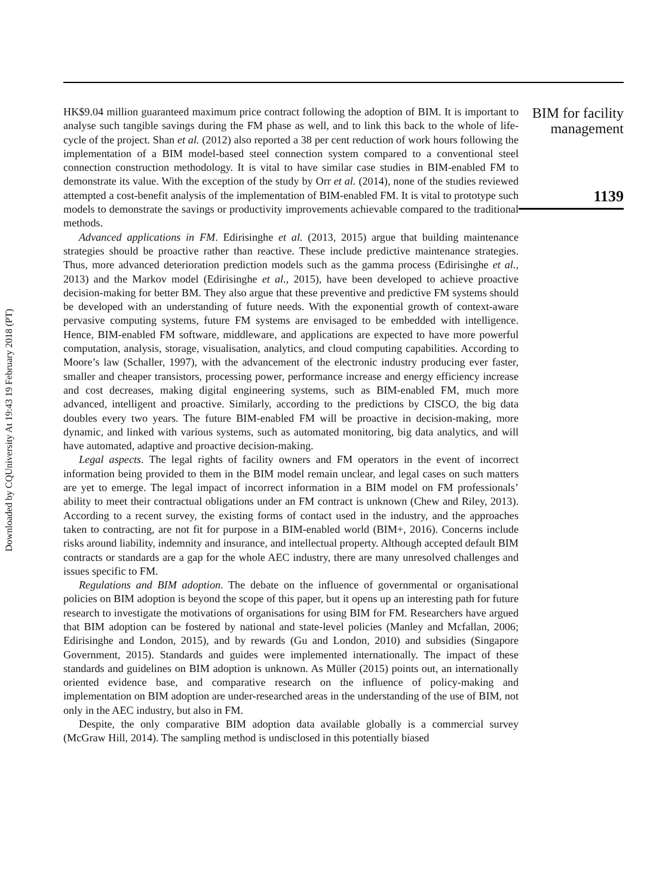Downloaded by CQUniversity At 19:43 19 February 2018 (PT)
HK$9.04 million guaranteed maximum price contract following the adoption of BIM. It is important to analyse such tangible savings during the FM phase as well, and to link this back to the whole of life-cycle of the project. Shan et al. (2012) also reported a 38 per cent reduction of work hours following the implementation of a BIM model-based steel connection system compared to a conventional steel connection construction methodology. It is vital to have similar case studies in BIM-enabled FM to demonstrate its value. With the exception of the study by Orr et al. (2014), none of the studies reviewed attempted a cost-benefit analysis of the implementation of BIM-enabled FM. It is vital to prototype such models to demonstrate the savings or productivity improvements achievable compared to the traditional methods.
Advanced applications in FM. Edirisinghe et al. (2013, 2015) argue that building maintenance strategies should be proactive rather than reactive. These include predictive maintenance strategies. Thus, more advanced deterioration prediction models such as the gamma process (Edirisinghe et al., 2013) and the Markov model (Edirisinghe et al., 2015), have been developed to achieve proactive decision-making for better BM. They also argue that these preventive and predictive FM systems should be developed with an understanding of future needs. With the exponential growth of context-aware pervasive computing systems, future FM systems are envisaged to be embedded with intelligence. Hence, BIM-enabled FM software, middleware, and applications are expected to have more powerful computation, analysis, storage, visualisation, analytics, and cloud computing capabilities. According to Moore’s law (Schaller, 1997), with the advancement of the electronic industry producing ever faster, smaller and cheaper transistors, processing power, performance increase and energy efficiency increase and cost decreases, making digital engineering systems, such as BIM-enabled FM, much more advanced, intelligent and proactive. Similarly, according to the predictions by CISCO, the big data doubles every two years. The future BIM-enabled FM will be proactive in decision-making, more dynamic, and linked with various systems, such as automated monitoring, big data analytics, and will have automated, adaptive and proactive decision-making.
Legal aspects. The legal rights of facility owners and FM operators in the event of incorrect information being provided to them in the BIM model remain unclear, and legal cases on such matters are yet to emerge. The legal impact of incorrect information in a BIM model on FM professionals’ ability to meet their contractual obligations under an FM contract is unknown (Chew and Riley, 2013). According to a recent survey, the existing forms of contact used in the industry, and the approaches taken to contracting, are not fit for purpose in a BIM-enabled world (BIM+, 2016). Concerns include risks around liability, indemnity and insurance, and intellectual property. Although accepted default BIM contracts or standards are a gap for the whole AEC industry, there are many unresolved challenges and issues specific to FM.
Regulations and BIM adoption. The debate on the influence of governmental or organisational policies on BIM adoption is beyond the scope of this paper, but it opens up an interesting path for future research to investigate the motivations of organisations for using BIM for FM. Researchers have argued that BIM adoption can be fostered by national and state-level policies (Manley and Mcfallan, 2006; Edirisinghe and London, 2015), and by rewards (Gu and London, 2010) and subsidies (Singapore Government, 2015). Standards and guides were implemented internationally. The impact of these standards and guidelines on BIM adoption is unknown. As Müller (2015) points out, an internationally oriented evidence base, and comparative research on the influence of policy-making and implementation on BIM adoption are under-researched areas in the understanding of the use of BIM, not only in the AEC industry, but also in FM.
Despite, the only comparative BIM adoption data available globally is a commercial survey (McGraw Hill, 2014). The sampling method is undisclosed in this potentially biased
BIM for facility
management
1139